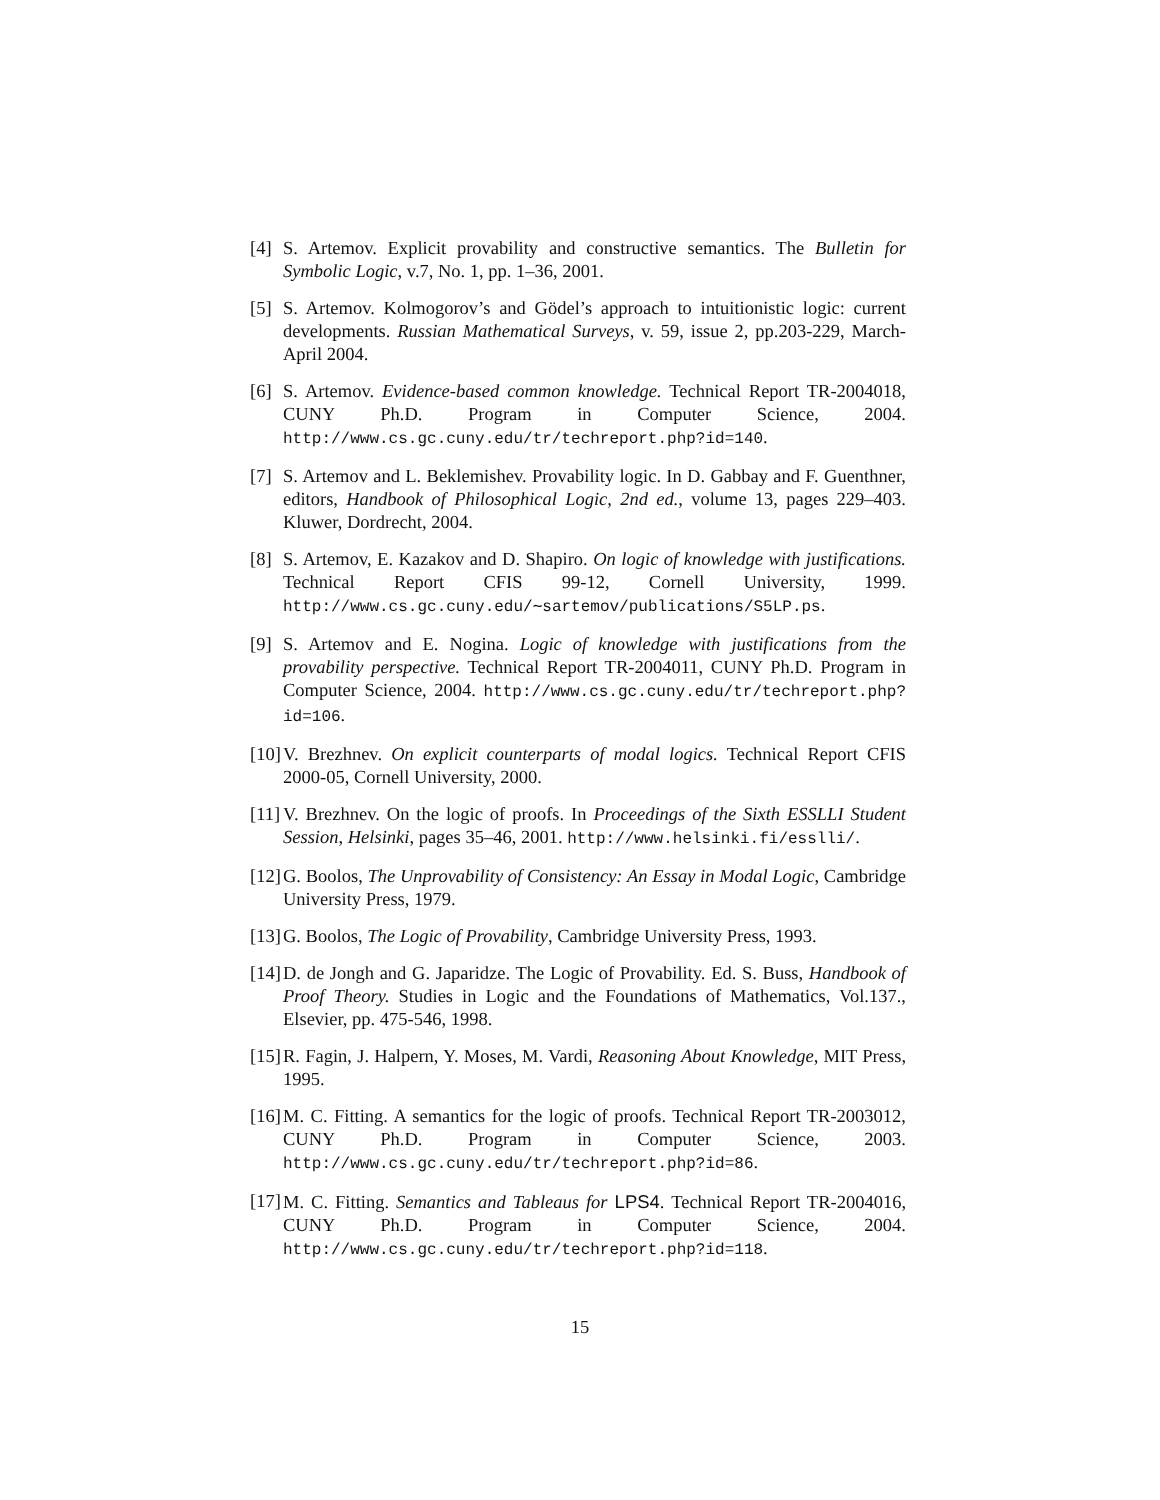[4]
S. Artemov. Explicit provability and constructive semantics. The Bulletin for Symbolic Logic, v.7, No. 1, pp. 1–36, 2001.
[5]
S. Artemov. Kolmogorov’s and Gödel’s approach to intuitionistic logic: current developments. Russian Mathematical Surveys, v. 59, issue 2, pp.203-229, March-April 2004.
[6]
S. Artemov. Evidence-based common knowledge. Technical Report TR-2004018, CUNY Ph.D. Program in Computer Science, 2004. http://www.cs.gc.cuny.edu/tr/techreport.php?id=140.
[7]
S. Artemov and L. Beklemishev. Provability logic. In D. Gabbay and F. Guenthner, editors, Handbook of Philosophical Logic, 2nd ed., volume 13, pages 229–403. Kluwer, Dordrecht, 2004.
[8]
S. Artemov, E. Kazakov and D. Shapiro. On logic of knowledge with justifications. Technical Report CFIS 99-12, Cornell University, 1999. http://www.cs.gc.cuny.edu/∼sartemov/publications/S5LP.ps.
[9]
S. Artemov and E. Nogina. Logic of knowledge with justifications from the provability perspective. Technical Report TR-2004011, CUNY Ph.D. Program in Computer Science, 2004. http://www.cs.gc.cuny.edu/tr/techreport.php?id=106.
[10]
V. Brezhnev. On explicit counterparts of modal logics. Technical Report CFIS 2000-05, Cornell University, 2000.
[11]
V. Brezhnev. On the logic of proofs. In Proceedings of the Sixth ESSLLI Student Session, Helsinki, pages 35–46, 2001. http://www.helsinki.fi/esslli/.
[12]
G. Boolos, The Unprovability of Consistency: An Essay in Modal Logic, Cambridge University Press, 1979.
[13]
G. Boolos, The Logic of Provability, Cambridge University Press, 1993.
[14]
D. de Jongh and G. Japaridze. The Logic of Provability. Ed. S. Buss, Handbook of Proof Theory. Studies in Logic and the Foundations of Mathematics, Vol.137., Elsevier, pp. 475-546, 1998.
[15]
R. Fagin, J. Halpern, Y. Moses, M. Vardi, Reasoning About Knowledge, MIT Press, 1995.
[16]
M. C. Fitting. A semantics for the logic of proofs. Technical Report TR-2003012, CUNY Ph.D. Program in Computer Science, 2003. http://www.cs.gc.cuny.edu/tr/techreport.php?id=86.
[17]
M. C. Fitting. Semantics and Tableaus for LPS4. Technical Report TR-2004016, CUNY Ph.D. Program in Computer Science, 2004. http://www.cs.gc.cuny.edu/tr/techreport.php?id=118.
15